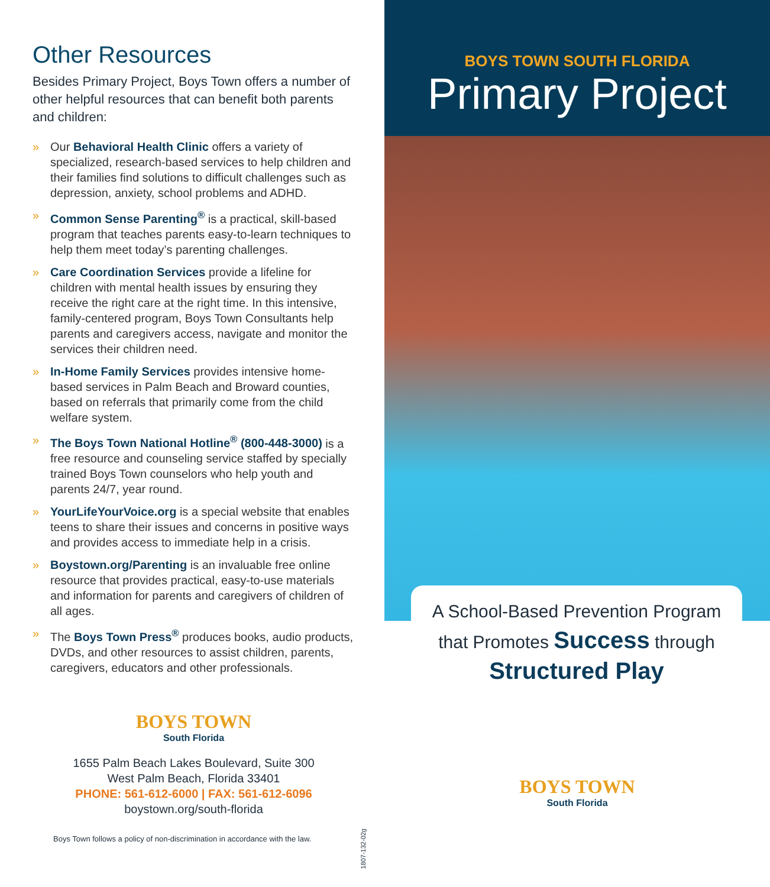Other Resources
Besides Primary Project, Boys Town offers a number of other helpful resources that can benefit both parents and children:
» Our Behavioral Health Clinic offers a variety of specialized, research-based services to help children and their families find solutions to difficult challenges such as depression, anxiety, school problems and ADHD.
» Common Sense Parenting<sup>®</sup> is a practical, skill-based program that teaches parents easy-to-learn techniques to help them meet today’s parenting challenges.
» Care Coordination Services provide a lifeline for children with mental health issues by ensuring they receive the right care at the right time. In this intensive, family-centered program, Boys Town Consultants help parents and caregivers access, navigate and monitor the services their children need.
» In-Home Family Services provides intensive home-based services in Palm Beach and Broward counties, based on referrals that primarily come from the child welfare system.
» The Boys Town National Hotline<sup>®</sup> (800-448-3000) is a free resource and counseling service staffed by specially trained Boys Town counselors who help youth and parents 24/7, year round.
» YourLifeYourVoice.org is a special website that enables teens to share their issues and concerns in positive ways and provides access to immediate help in a crisis.
» Boystown.org/Parenting is an invaluable free online resource that provides practical, easy-to-use materials and information for parents and caregivers of children of all ages.
» The Boys Town Press<sup>®</sup> produces books, audio products, DVDs, and other resources to assist children, parents, caregivers, educators and other professionals.
BOYS TOWN
South Florida
1655 Palm Beach Lakes Boulevard, Suite 300
West Palm Beach, Florida 33401
PHONE: 561-612-6000 | FAX: 561-612-6096
boystown.org/south-florida
Boys Town follows a policy of non-discrimination in accordance with the law.
1807-132-02g
BOYS TOWN SOUTH FLORIDA
Primary Project
A School-Based Prevention Program
that Promotes Success through
Structured Play
BOYS TOWN
South Florida